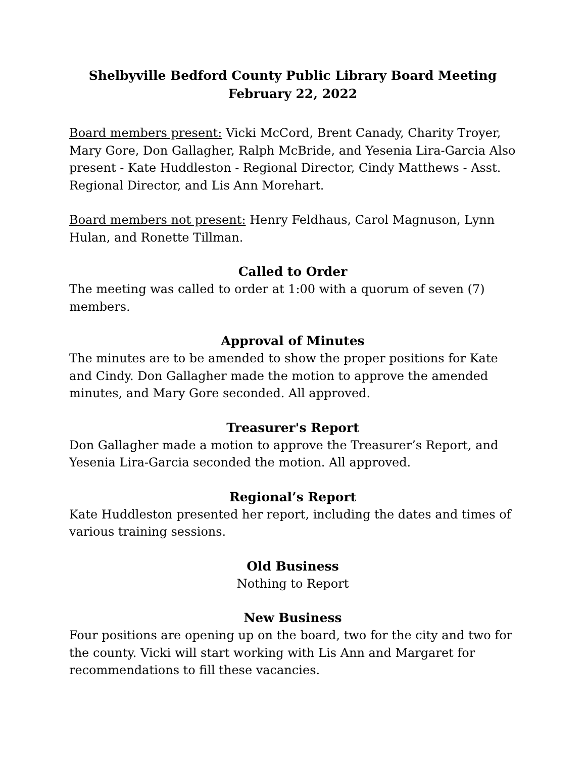Shelbyville Bedford County Public Library Board Meeting
February 22, 2022
Board members present: Vicki McCord, Brent Canady, Charity Troyer, Mary Gore, Don Gallagher, Ralph McBride, and Yesenia Lira-Garcia Also present - Kate Huddleston - Regional Director, Cindy Matthews - Asst. Regional Director, and Lis Ann Morehart.
Board members not present: Henry Feldhaus, Carol Magnuson, Lynn Hulan, and Ronette Tillman.
Called to Order
The meeting was called to order at 1:00 with a quorum of seven (7) members.
Approval of Minutes
The minutes are to be amended to show the proper positions for Kate and Cindy. Don Gallagher made the motion to approve the amended minutes, and Mary Gore seconded. All approved.
Treasurer's Report
Don Gallagher made a motion to approve the Treasurer’s Report, and Yesenia Lira-Garcia seconded the motion. All approved.
Regional’s Report
Kate Huddleston presented her report, including the dates and times of various training sessions.
Old Business
Nothing to Report
New Business
Four positions are opening up on the board, two for the city and two for the county. Vicki will start working with Lis Ann and Margaret for recommendations to fill these vacancies.